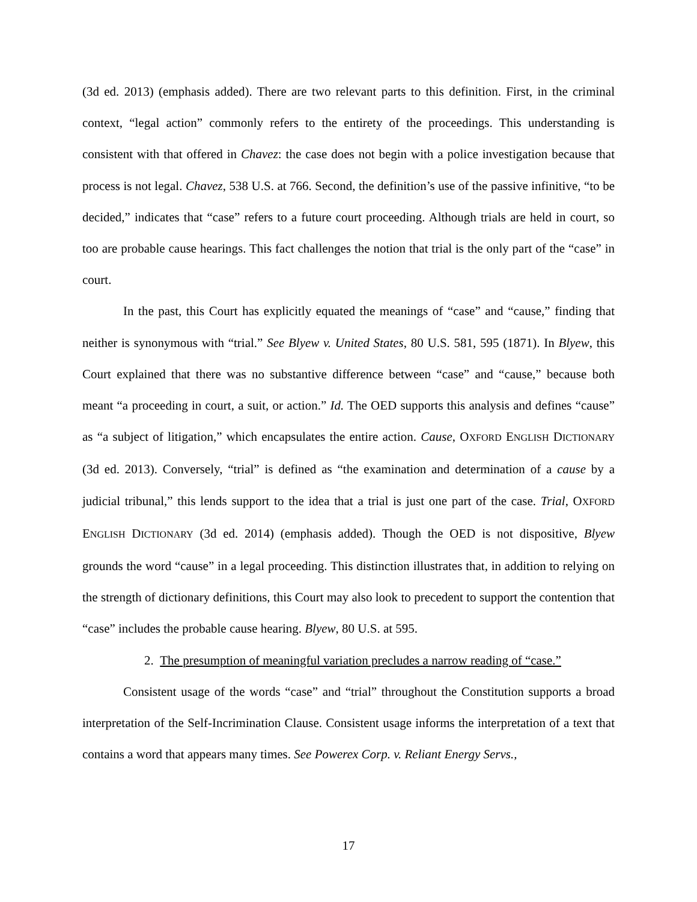(3d ed. 2013) (emphasis added). There are two relevant parts to this definition. First, in the criminal context, “legal action” commonly refers to the entirety of the proceedings. This understanding is consistent with that offered in Chavez: the case does not begin with a police investigation because that process is not legal. Chavez, 538 U.S. at 766. Second, the definition’s use of the passive infinitive, “to be decided,” indicates that “case” refers to a future court proceeding. Although trials are held in court, so too are probable cause hearings. This fact challenges the notion that trial is the only part of the “case” in court.
In the past, this Court has explicitly equated the meanings of “case” and “cause,” finding that neither is synonymous with “trial.” See Blyew v. United States, 80 U.S. 581, 595 (1871). In Blyew, this Court explained that there was no substantive difference between “case” and “cause,” because both meant “a proceeding in court, a suit, or action.” Id. The OED supports this analysis and defines “cause” as “a subject of litigation,” which encapsulates the entire action. Cause, OXFORD ENGLISH DICTIONARY (3d ed. 2013). Conversely, “trial” is defined as “the examination and determination of a cause by a judicial tribunal,” this lends support to the idea that a trial is just one part of the case. Trial, OXFORD ENGLISH DICTIONARY (3d ed. 2014) (emphasis added). Though the OED is not dispositive, Blyew grounds the word “cause” in a legal proceeding. This distinction illustrates that, in addition to relying on the strength of dictionary definitions, this Court may also look to precedent to support the contention that “case” includes the probable cause hearing. Blyew, 80 U.S. at 595.
2. The presumption of meaningful variation precludes a narrow reading of “case.”
Consistent usage of the words “case” and “trial” throughout the Constitution supports a broad interpretation of the Self-Incrimination Clause. Consistent usage informs the interpretation of a text that contains a word that appears many times. See Powerex Corp. v. Reliant Energy Servs.,
17